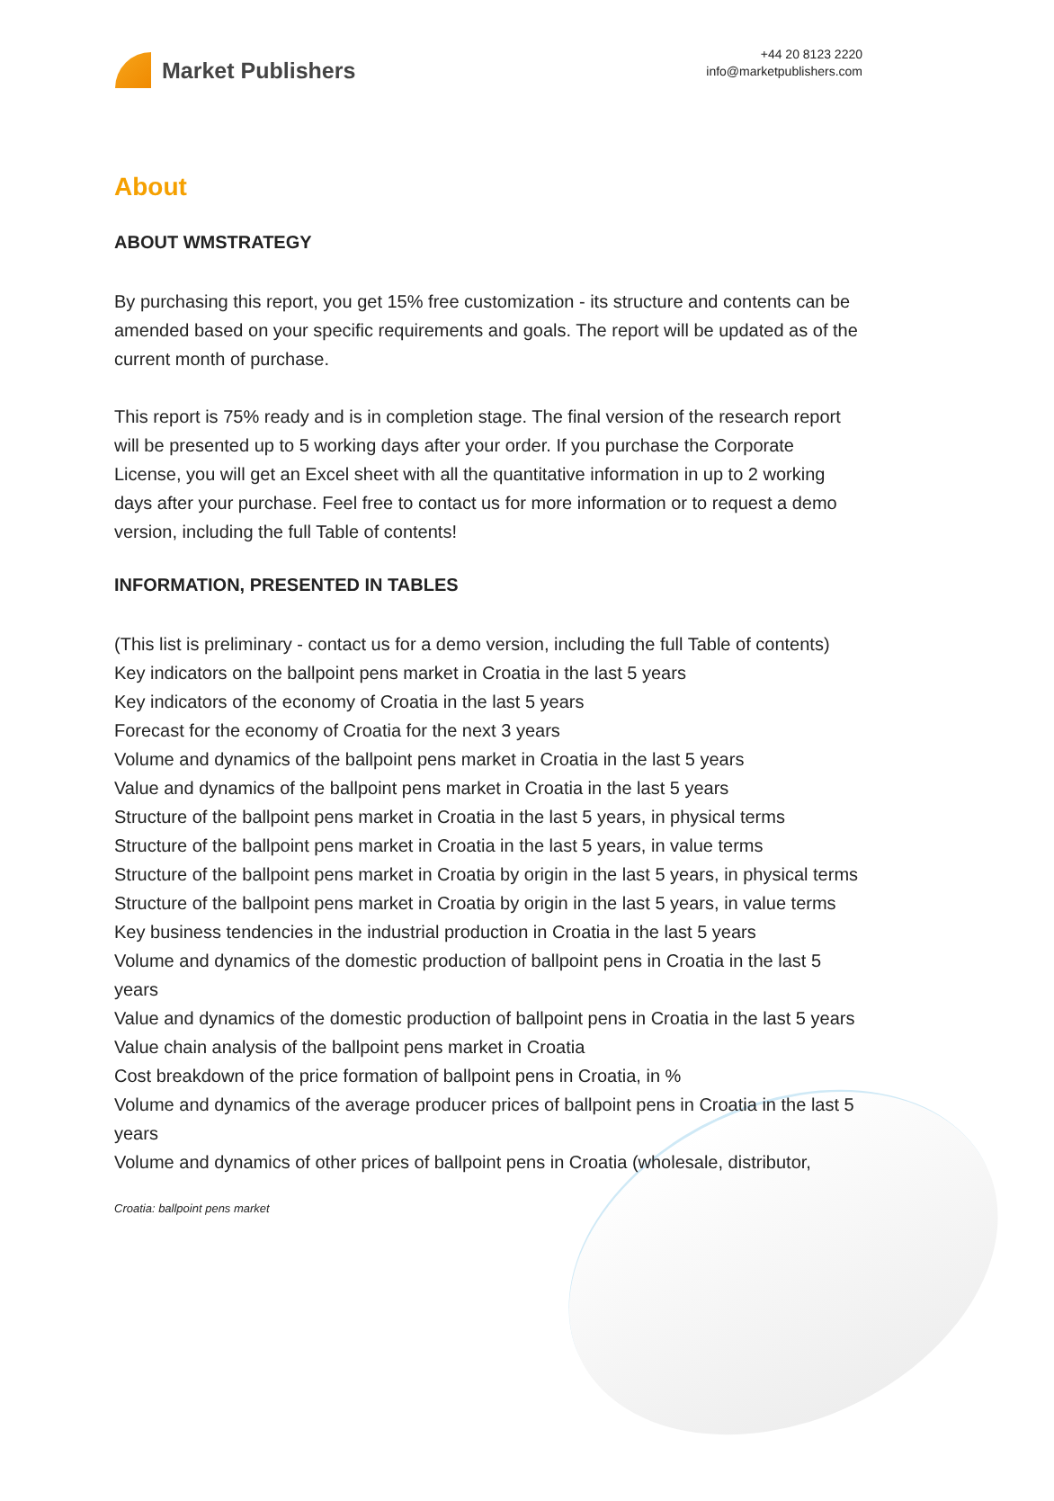Market Publishers
+44 20 8123 2220
info@marketpublishers.com
About
ABOUT WMSTRATEGY
By purchasing this report, you get 15% free customization - its structure and contents can be amended based on your specific requirements and goals. The report will be updated as of the current month of purchase.
This report is 75% ready and is in completion stage. The final version of the research report will be presented up to 5 working days after your order. If you purchase the Corporate License, you will get an Excel sheet with all the quantitative information in up to 2 working days after your purchase. Feel free to contact us for more information or to request a demo version, including the full Table of contents!
INFORMATION, PRESENTED IN TABLES
(This list is preliminary - contact us for a demo version, including the full Table of contents)
Key indicators on the ballpoint pens market in Croatia in the last 5 years
Key indicators of the economy of Croatia in the last 5 years
Forecast for the economy of Croatia for the next 3 years
Volume and dynamics of the ballpoint pens market in Croatia in the last 5 years
Value and dynamics of the ballpoint pens market in Croatia in the last 5 years
Structure of the ballpoint pens market in Croatia in the last 5 years, in physical terms
Structure of the ballpoint pens market in Croatia in the last 5 years, in value terms
Structure of the ballpoint pens market in Croatia by origin in the last 5 years, in physical terms
Structure of the ballpoint pens market in Croatia by origin in the last 5 years, in value terms
Key business tendencies in the industrial production in Croatia in the last 5 years
Volume and dynamics of the domestic production of ballpoint pens in Croatia in the last 5 years
Value and dynamics of the domestic production of ballpoint pens in Croatia in the last 5 years
Value chain analysis of the ballpoint pens market in Croatia
Cost breakdown of the price formation of ballpoint pens in Croatia, in %
Volume and dynamics of the average producer prices of ballpoint pens in Croatia in the last 5 years
Volume and dynamics of other prices of ballpoint pens in Croatia (wholesale, distributor,
Croatia: ballpoint pens market